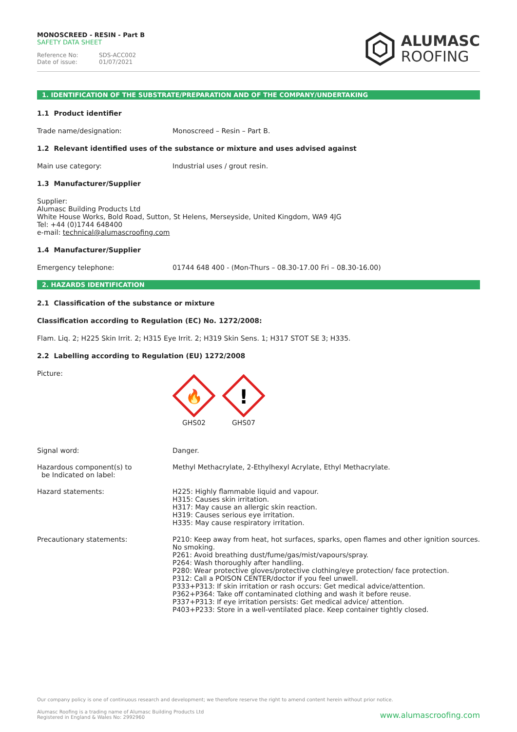MONOSCREED - RESIN - Part B
SAFETY DATA SHEET
Reference No: SDS-ACC002
Date of issue: 01/07/2021
ALUMASC
ROOFING
1. IDENTIFICATION OF THE SUBSTRATE/PREPARATION AND OF THE COMPANY/UNDERTAKING
1.1 Product identifier
Trade name/designation: Monoscreed – Resin – Part B.
1.2 Relevant identified uses of the substance or mixture and uses advised against
Main use category: Industrial uses / grout resin.
1.3 Manufacturer/Supplier
Supplier:
Alumasc Building Products Ltd
White House Works, Bold Road, Sutton, St Helens, Merseyside, United Kingdom, WA9 4JG
Tel: +44 (0)1744 648400
e-mail: technical@alumascroofing.com
1.4 Manufacturer/Supplier
Emergency telephone: 01744 648 400 - (Mon-Thurs – 08.30-17.00 Fri – 08.30-16.00)
2. HAZARDS IDENTIFICATION
2.1 Classification of the substance or mixture
Classification according to Regulation (EC) No. 1272/2008:
Flam. Liq. 2; H225 Skin Irrit. 2; H315 Eye Irrit. 2; H319 Skin Sens. 1; H317 STOT SE 3; H335.
2.2 Labelling according to Regulation (EU) 1272/2008
Picture:
🔥
GHS02
!
GHS07
Signal word: Danger.
Hazardous component(s) to
be Indicated on label:
Methyl Methacrylate, 2-Ethylhexyl Acrylate, Ethyl Methacrylate.
Hazard statements: H225: Highly flammable liquid and vapour.
H315: Causes skin irritation.
H317: May cause an allergic skin reaction.
H319: Causes serious eye irritation.
H335: May cause respiratory irritation.
Precautionary statements: P210: Keep away from heat, hot surfaces, sparks, open flames and other ignition sources. No smoking.
P261: Avoid breathing dust/fume/gas/mist/vapours/spray.
P264: Wash thoroughly after handling.
P280: Wear protective gloves/protective clothing/eye protection/ face protection.
P312: Call a POISON CENTER/doctor if you feel unwell.
P333+P313: If skin irritation or rash occurs: Get medical advice/attention.
P362+P364: Take off contaminated clothing and wash it before reuse.
P337+P313: If eye irritation persists: Get medical advice/ attention.
P403+P233: Store in a well-ventilated place. Keep container tightly closed.
Our company policy is one of continuous research and development; we therefore reserve the right to amend content herein without prior notice.
Alumasc Roofing is a trading name of Alumasc Building Products Ltd
Registered in England & Wales No: 2992960
www.alumascroofing.com